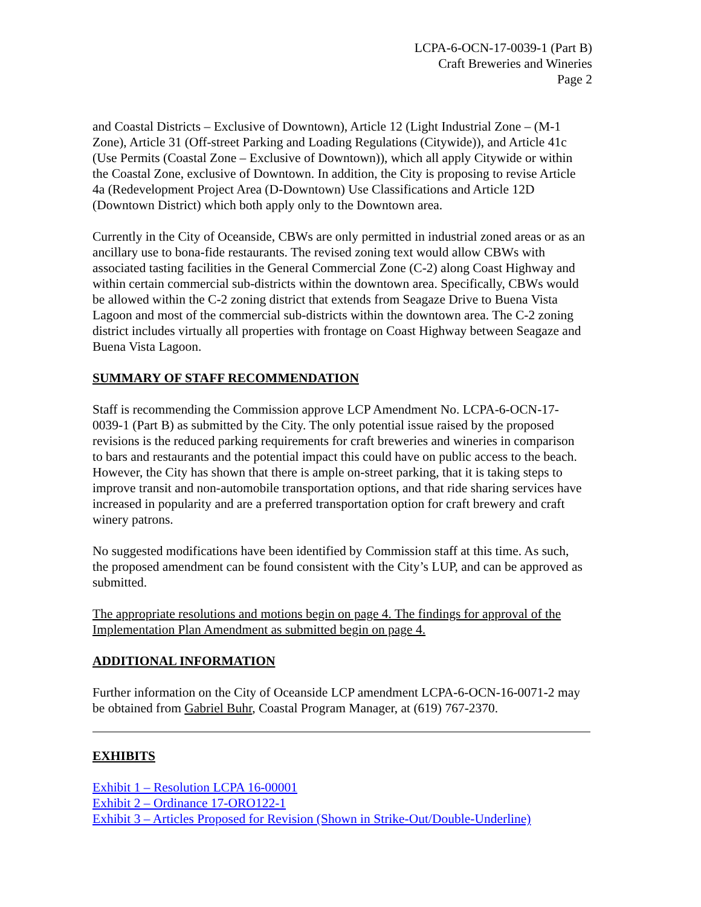LCPA-6-OCN-17-0039-1 (Part B)
Craft Breweries and Wineries
Page 2
and Coastal Districts – Exclusive of Downtown), Article 12 (Light Industrial Zone – (M-1 Zone), Article 31 (Off-street Parking and Loading Regulations (Citywide)), and Article 41c (Use Permits (Coastal Zone – Exclusive of Downtown)), which all apply Citywide or within the Coastal Zone, exclusive of Downtown. In addition, the City is proposing to revise Article 4a (Redevelopment Project Area (D-Downtown) Use Classifications and Article 12D (Downtown District) which both apply only to the Downtown area.
Currently in the City of Oceanside, CBWs are only permitted in industrial zoned areas or as an ancillary use to bona-fide restaurants. The revised zoning text would allow CBWs with associated tasting facilities in the General Commercial Zone (C-2) along Coast Highway and within certain commercial sub-districts within the downtown area. Specifically, CBWs would be allowed within the C-2 zoning district that extends from Seagaze Drive to Buena Vista Lagoon and most of the commercial sub-districts within the downtown area. The C-2 zoning district includes virtually all properties with frontage on Coast Highway between Seagaze and Buena Vista Lagoon.
SUMMARY OF STAFF RECOMMENDATION
Staff is recommending the Commission approve LCP Amendment No. LCPA-6-OCN-17-0039-1 (Part B) as submitted by the City. The only potential issue raised by the proposed revisions is the reduced parking requirements for craft breweries and wineries in comparison to bars and restaurants and the potential impact this could have on public access to the beach. However, the City has shown that there is ample on-street parking, that it is taking steps to improve transit and non-automobile transportation options, and that ride sharing services have increased in popularity and are a preferred transportation option for craft brewery and craft winery patrons.
No suggested modifications have been identified by Commission staff at this time. As such, the proposed amendment can be found consistent with the City’s LUP, and can be approved as submitted.
The appropriate resolutions and motions begin on page 4. The findings for approval of the Implementation Plan Amendment as submitted begin on page 4.
ADDITIONAL INFORMATION
Further information on the City of Oceanside LCP amendment LCPA-6-OCN-16-0071-2 may be obtained from Gabriel Buhr, Coastal Program Manager, at (619) 767-2370.
EXHIBITS
Exhibit 1 – Resolution LCPA 16-00001
Exhibit 2 – Ordinance 17-ORO122-1
Exhibit 3 – Articles Proposed for Revision (Shown in Strike-Out/Double-Underline)